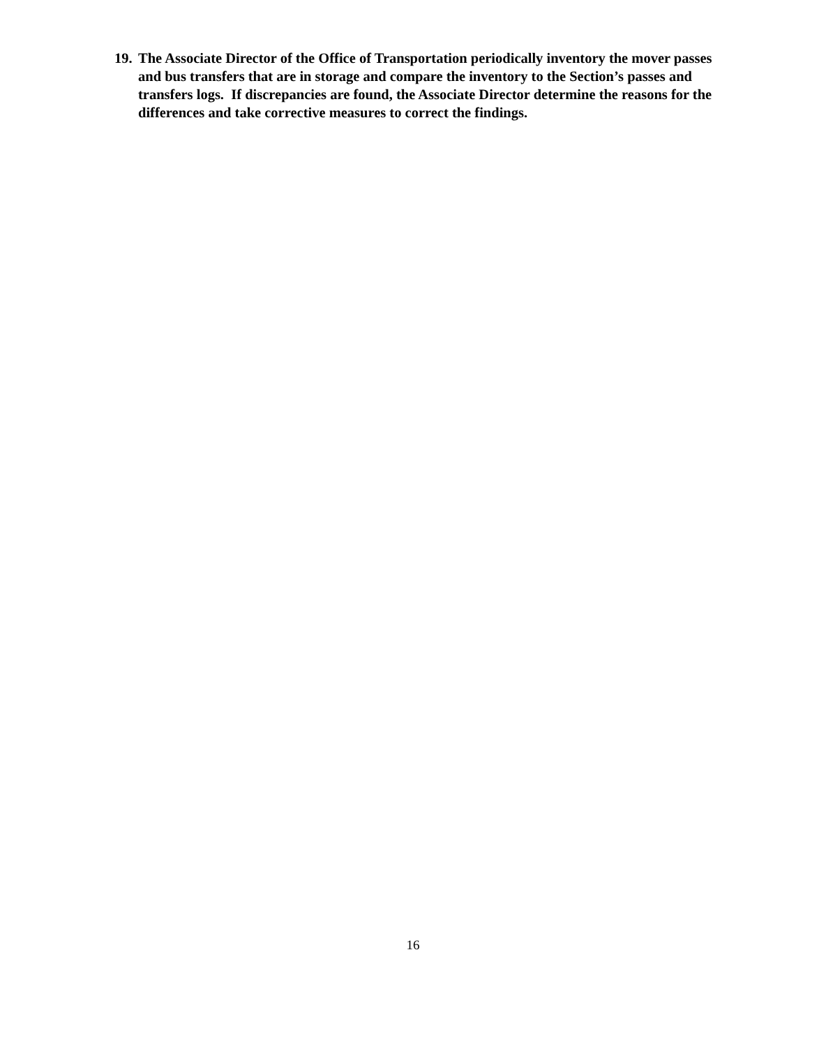19. The Associate Director of the Office of Transportation periodically inventory the mover passes and bus transfers that are in storage and compare the inventory to the Section’s passes and transfers logs. If discrepancies are found, the Associate Director determine the reasons for the differences and take corrective measures to correct the findings.
16